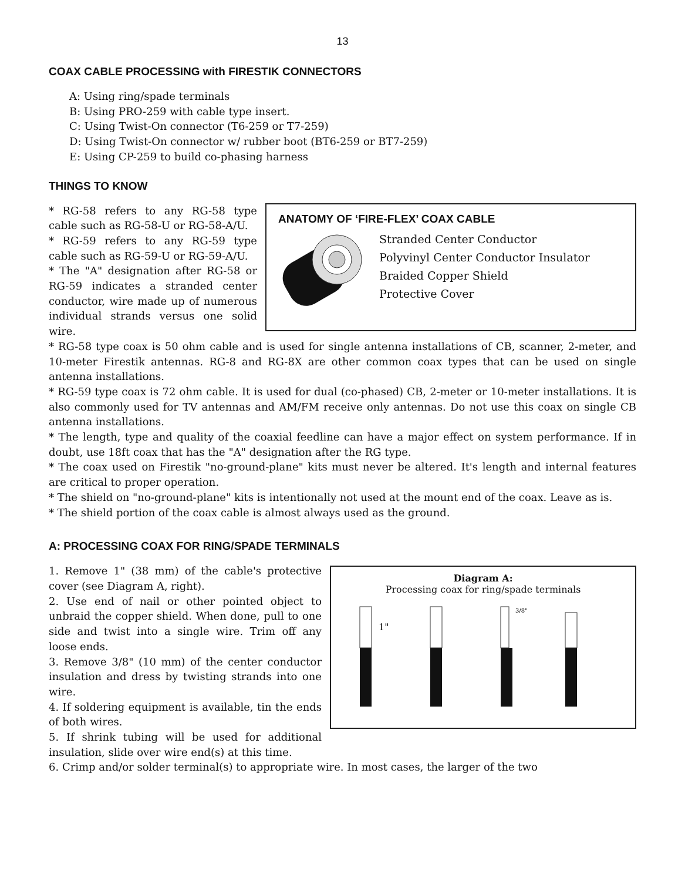13
COAX CABLE PROCESSING with FIRESTIK CONNECTORS
A: Using ring/spade terminals
B: Using PRO-259 with cable type insert.
C: Using Twist-On connector (T6-259 or T7-259)
D: Using Twist-On connector w/ rubber boot (BT6-259 or BT7-259)
E: Using CP-259 to build co-phasing harness
THINGS TO KNOW
ANATOMY OF ‘FIRE-FLEX’ COAX CABLE
Stranded Center Conductor
Polyvinyl Center Conductor Insulator
Braided Copper Shield
Protective Cover
* RG-58 refers to any RG-58 type cable such as RG-58-U or RG-58-A/U.
* RG-59 refers to any RG-59 type cable such as RG-59-U or RG-59-A/U.
* The "A" designation after RG-58 or RG-59 indicates a stranded center conductor, wire made up of numerous individual strands versus one solid wire.
* RG-58 type coax is 50 ohm cable and is used for single antenna installations of CB, scanner, 2-meter, and 10-meter Firestik antennas. RG-8 and RG-8X are other common coax types that can be used on single antenna installations.
* RG-59 type coax is 72 ohm cable. It is used for dual (co-phased) CB, 2-meter or 10-meter installations. It is also commonly used for TV antennas and AM/FM receive only antennas. Do not use this coax on single CB antenna installations.
* The length, type and quality of the coaxial feedline can have a major effect on system performance. If in doubt, use 18ft coax that has the "A" designation after the RG type.
* The coax used on Firestik "no-ground-plane" kits must never be altered. It's length and internal features are critical to proper operation.
* The shield on "no-ground-plane" kits is intentionally not used at the mount end of the coax. Leave as is.
* The shield portion of the coax cable is almost always used as the ground.
A: PROCESSING COAX FOR RING/SPADE TERMINALS
Diagram A:
Processing coax for ring/spade terminals
1"
3/8"
1. Remove 1" (38 mm) of the cable's protective cover (see Diagram A, right).
2. Use end of nail or other pointed object to unbraid the copper shield. When done, pull to one side and twist into a single wire. Trim off any loose ends.
3. Remove 3/8" (10 mm) of the center conductor insulation and dress by twisting strands into one wire.
4. If soldering equipment is available, tin the ends of both wires.
5. If shrink tubing will be used for additional insulation, slide over wire end(s) at this time.
6. Crimp and/or solder terminal(s) to appropriate wire. In most cases, the larger of the two